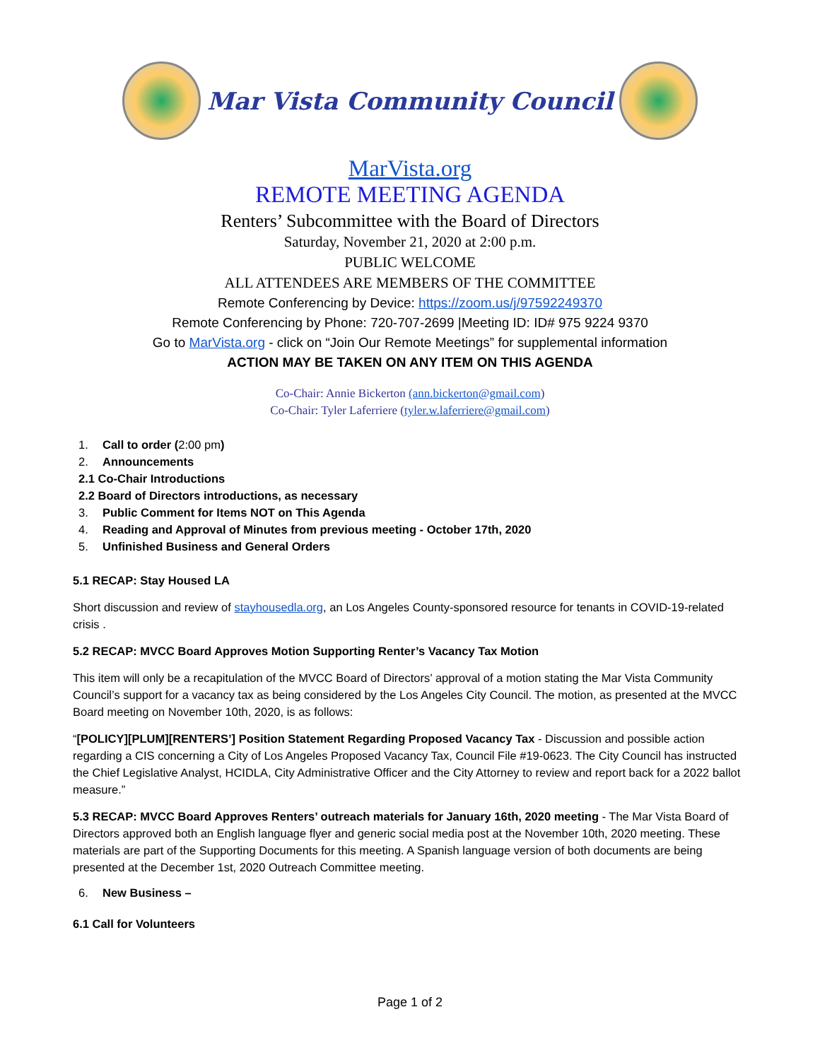Mar Vista Community Council
MarVista.org
REMOTE MEETING AGENDA
Renters’ Subcommittee with the Board of Directors
Saturday, November 21, 2020 at 2:00 p.m.
PUBLIC WELCOME
ALL ATTENDEES ARE MEMBERS OF THE COMMITTEE
Remote Conferencing by Device: https://zoom.us/j/97592249370
Remote Conferencing by Phone: 720-707-2699 |Meeting ID: ID# 975 9224 9370
Go to MarVista.org - click on “Join Our Remote Meetings” for supplemental information
ACTION MAY BE TAKEN ON ANY ITEM ON THIS AGENDA
Co-Chair: Annie Bickerton (ann.bickerton@gmail.com)
Co-Chair: Tyler Laferriere (tyler.w.laferriere@gmail.com)
1. Call to order (2:00 pm)
2. Announcements
2.1 Co-Chair Introductions
2.2 Board of Directors introductions, as necessary
3. Public Comment for Items NOT on This Agenda
4. Reading and Approval of Minutes from previous meeting - October 17th, 2020
5. Unfinished Business and General Orders
5.1 RECAP: Stay Housed LA
Short discussion and review of stayhousedla.org, an Los Angeles County-sponsored resource for tenants in COVID-19-related crisis .
5.2 RECAP: MVCC Board Approves Motion Supporting Renter’s Vacancy Tax Motion
This item will only be a recapitulation of the MVCC Board of Directors’ approval of a motion stating the Mar Vista Community Council’s support for a vacancy tax as being considered by the Los Angeles City Council. The motion, as presented at the MVCC Board meeting on November 10th, 2020, is as follows:
“[POLICY][PLUM][RENTERS’] Position Statement Regarding Proposed Vacancy Tax - Discussion and possible action regarding a CIS concerning a City of Los Angeles Proposed Vacancy Tax, Council File #19-0623. The City Council has instructed the Chief Legislative Analyst, HCIDLA, City Administrative Officer and the City Attorney to review and report back for a 2022 ballot measure.”
5.3 RECAP: MVCC Board Approves Renters’ outreach materials for January 16th, 2020 meeting - The Mar Vista Board of Directors approved both an English language flyer and generic social media post at the November 10th, 2020 meeting. These materials are part of the Supporting Documents for this meeting. A Spanish language version of both documents are being presented at the December 1st, 2020 Outreach Committee meeting.
6. New Business –
6.1 Call for Volunteers
Page 1 of 2